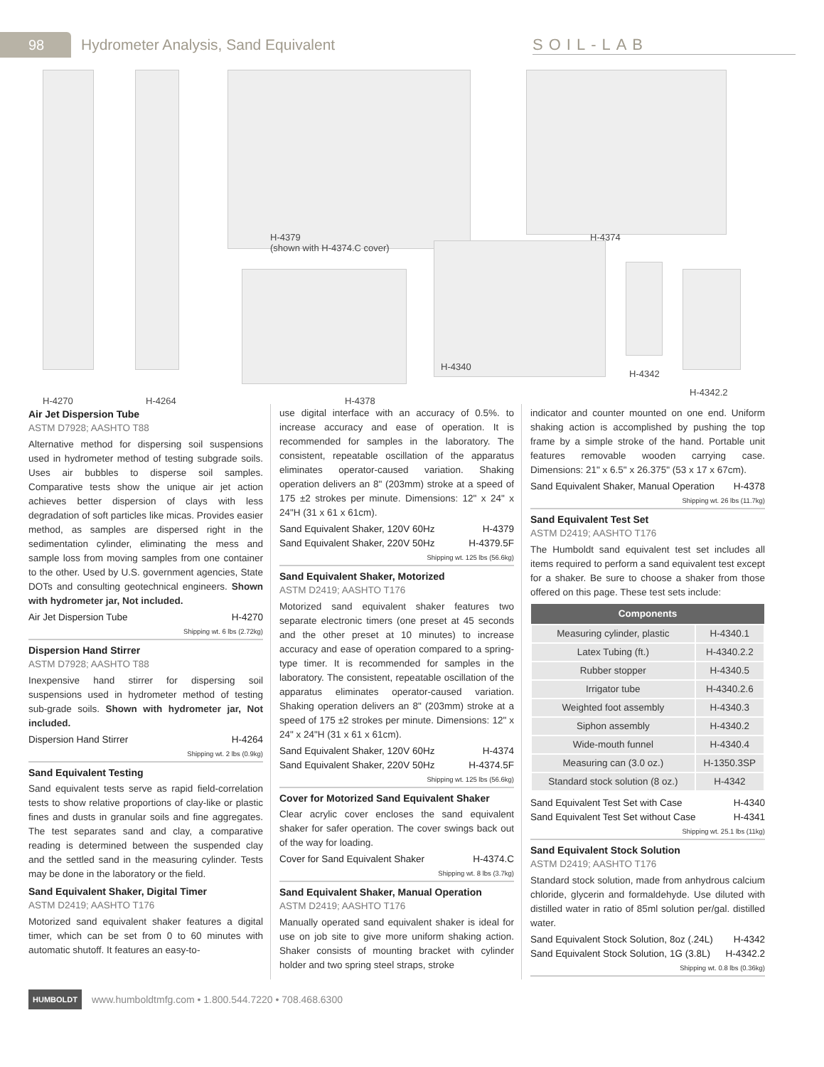98
Hydrometer Analysis, Sand Equivalent
SOIL-LAB
H-4379
(shown with H-4374.C cover)
H-4374
H-4340
H-4342
H-4342.2
H-4270 H-4264 H-4378
Air Jet Dispersion Tube
ASTM D7928; AASHTO T88
Alternative method for dispersing soil suspensions used in hydrometer method of testing subgrade soils. Uses air bubbles to disperse soil samples. Comparative tests show the unique air jet action achieves better dispersion of clays with less degradation of soft particles like micas. Provides easier method, as samples are dispersed right in the sedimentation cylinder, eliminating the mess and sample loss from moving samples from one container to the other. Used by U.S. government agencies, State DOTs and consulting geotechnical engineers. Shown with hydrometer jar, Not included.
Air Jet Dispersion Tube H-4270
Shipping wt. 6 lbs (2.72kg)
Dispersion Hand Stirrer
ASTM D7928; AASHTO T88
Inexpensive hand stirrer for dispersing soil suspensions used in hydrometer method of testing sub-grade soils. Shown with hydrometer jar, Not included.
Dispersion Hand Stirrer H-4264
Shipping wt. 2 lbs (0.9kg)
Sand Equivalent Testing
Sand equivalent tests serve as rapid field-correlation tests to show relative proportions of clay-like or plastic fines and dusts in granular soils and fine aggregates. The test separates sand and clay, a comparative reading is determined between the suspended clay and the settled sand in the measuring cylinder. Tests may be done in the laboratory or the field.
Sand Equivalent Shaker, Digital Timer
ASTM D2419; AASHTO T176
Motorized sand equivalent shaker features a digital timer, which can be set from 0 to 60 minutes with automatic shutoff. It features an easy-to-
use digital interface with an accuracy of 0.5%. to increase accuracy and ease of operation. It is recommended for samples in the laboratory. The consistent, repeatable oscillation of the apparatus eliminates operator-caused variation. Shaking operation delivers an 8" (203mm) stroke at a speed of 175 ±2 strokes per minute. Dimensions: 12" x 24" x 24"H (31 x 61 x 61cm).
Sand Equivalent Shaker, 120V 60Hz H-4379
Sand Equivalent Shaker, 220V 50Hz H-4379.5F
Shipping wt. 125 lbs (56.6kg)
Sand Equivalent Shaker, Motorized
ASTM D2419; AASHTO T176
Motorized sand equivalent shaker features two separate electronic timers (one preset at 45 seconds and the other preset at 10 minutes) to increase accuracy and ease of operation compared to a spring-type timer. It is recommended for samples in the laboratory. The consistent, repeatable oscillation of the apparatus eliminates operator-caused variation. Shaking operation delivers an 8" (203mm) stroke at a speed of 175 ±2 strokes per minute. Dimensions: 12" x 24" x 24"H (31 x 61 x 61cm).
Sand Equivalent Shaker, 120V 60Hz H-4374
Sand Equivalent Shaker, 220V 50Hz H-4374.5F
Shipping wt. 125 lbs (56.6kg)
Cover for Motorized Sand Equivalent Shaker
Clear acrylic cover encloses the sand equivalent shaker for safer operation. The cover swings back out of the way for loading.
Cover for Sand Equivalent Shaker H-4374.C
Shipping wt. 8 lbs (3.7kg)
Sand Equivalent Shaker, Manual Operation
ASTM D2419; AASHTO T176
Manually operated sand equivalent shaker is ideal for use on job site to give more uniform shaking action. Shaker consists of mounting bracket with cylinder holder and two spring steel straps, stroke
indicator and counter mounted on one end. Uniform shaking action is accomplished by pushing the top frame by a simple stroke of the hand. Portable unit features removable wooden carrying case. Dimensions: 21" x 6.5" x 26.375" (53 x 17 x 67cm).
Sand Equivalent Shaker, Manual Operation H-4378
Shipping wt. 26 lbs (11.7kg)
Sand Equivalent Test Set
ASTM D2419; AASHTO T176
The Humboldt sand equivalent test set includes all items required to perform a sand equivalent test except for a shaker. Be sure to choose a shaker from those offered on this page. These test sets include:
| Components | |
| --- | --- |
| Measuring cylinder, plastic | H-4340.1 |
| Latex Tubing (ft.) | H-4340.2.2 |
| Rubber stopper | H-4340.5 |
| Irrigator tube | H-4340.2.6 |
| Weighted foot assembly | H-4340.3 |
| Siphon assembly | H-4340.2 |
| Wide-mouth funnel | H-4340.4 |
| Measuring can (3.0 oz.) | H-1350.3SP |
| Standard stock solution (8 oz.) | H-4342 |
Sand Equivalent Test Set with Case H-4340
Sand Equivalent Test Set without Case H-4341
Shipping wt. 25.1 lbs (11kg)
Sand Equivalent Stock Solution
ASTM D2419; AASHTO T176
Standard stock solution, made from anhydrous calcium chloride, glycerin and formaldehyde. Use diluted with distilled water in ratio of 85ml solution per/gal. distilled water.
Sand Equivalent Stock Solution, 8oz (.24L) H-4342
Sand Equivalent Stock Solution, 1G (3.8L) H-4342.2
Shipping wt. 0.8 lbs (0.36kg)
HUMBOLDT www.humboldtmfg.com • 1.800.544.7220 • 708.468.6300